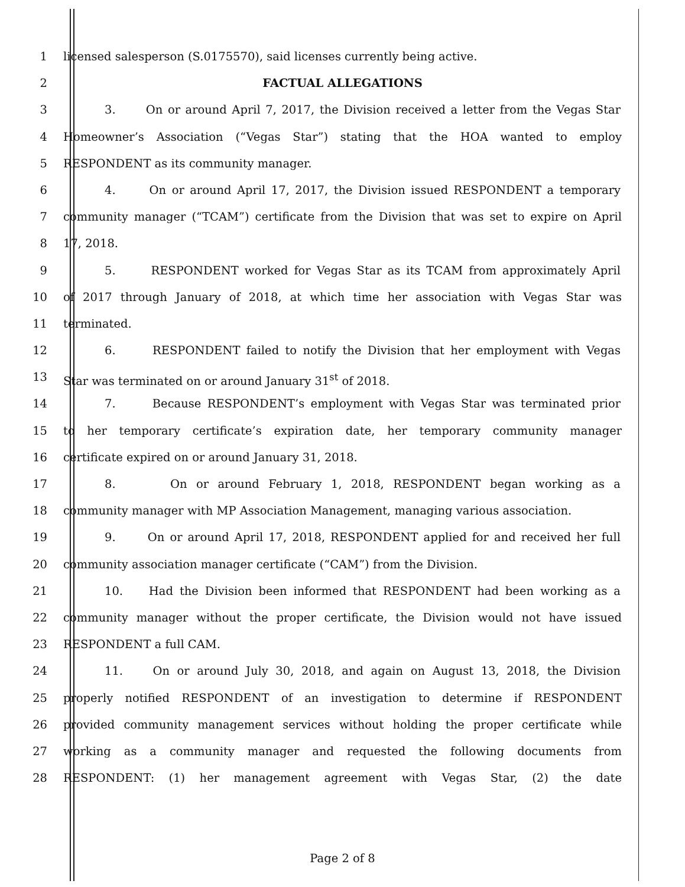1 licensed salesperson (S.0175570), said licenses currently being active.
2 FACTUAL ALLEGATIONS
3 3. On or around April 7, 2017, the Division received a letter from the Vegas Star
4 Homeowner’s Association (“Vegas Star”) stating that the HOA wanted to employ
5 RESPONDENT as its community manager.
6 4. On or around April 17, 2017, the Division issued RESPONDENT a temporary
7 community manager (“TCAM”) certificate from the Division that was set to expire on April
8 17, 2018.
9 5. RESPONDENT worked for Vegas Star as its TCAM from approximately April
10 of 2017 through January of 2018, at which time her association with Vegas Star was
11 terminated.
12 6. RESPONDENT failed to notify the Division that her employment with Vegas
13 Star was terminated on or around January 31<sup>st</sup> of 2018.
14 7. Because RESPONDENT’s employment with Vegas Star was terminated prior
15 to her temporary certificate’s expiration date, her temporary community manager
16 certificate expired on or around January 31, 2018.
17 8. On or around February 1, 2018, RESPONDENT began working as a
18 community manager with MP Association Management, managing various association.
19 9. On or around April 17, 2018, RESPONDENT applied for and received her full
20 community association manager certificate (“CAM”) from the Division.
21 10. Had the Division been informed that RESPONDENT had been working as a
22 community manager without the proper certificate, the Division would not have issued
23 RESPONDENT a full CAM.
24 11. On or around July 30, 2018, and again on August 13, 2018, the Division
25 properly notified RESPONDENT of an investigation to determine if RESPONDENT
26 provided community management services without holding the proper certificate while
27 working as a community manager and requested the following documents from
28 RESPONDENT: (1) her management agreement with Vegas Star, (2) the date
Page 2 of 8